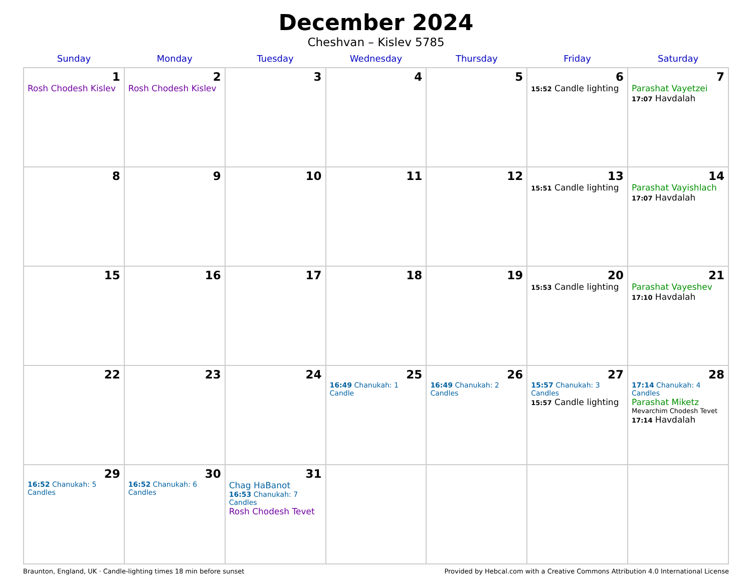December 2024
Cheshvan – Kislev 5785
| Sunday | Monday | Tuesday | Wednesday | Thursday | Friday | Saturday |
| --- | --- | --- | --- | --- | --- | --- |
| 1 Rosh Chodesh Kislev | 2 Rosh Chodesh Kislev | 3 | 4 | 5 | 6 15:52 Candle lighting | 7 Parashat Vayetzei 17:07 Havdalah |
| 8 | 9 | 10 | 11 | 12 | 13 15:51 Candle lighting | 14 Parashat Vayishlach 17:07 Havdalah |
| 15 | 16 | 17 | 18 | 19 | 20 15:53 Candle lighting | 21 Parashat Vayeshev 17:10 Havdalah |
| 22 | 23 | 24 | 25 16:49 Chanukah: 1 Candle | 26 16:49 Chanukah: 2 Candles | 27 15:57 Chanukah: 3 Candles 15:57 Candle lighting | 28 17:14 Chanukah: 4 Candles Parashat Miketz Mevarchim Chodesh Tevet 17:14 Havdalah |
| 29 16:52 Chanukah: 5 Candles | 30 16:52 Chanukah: 6 Candles | 31 Chag HaBanot 16:53 Chanukah: 7 Candles Rosh Chodesh Tevet | | | | |
Braunton, England, UK · Candle-lighting times 18 min before sunset Provided by Hebcal.com with a Creative Commons Attribution 4.0 International License